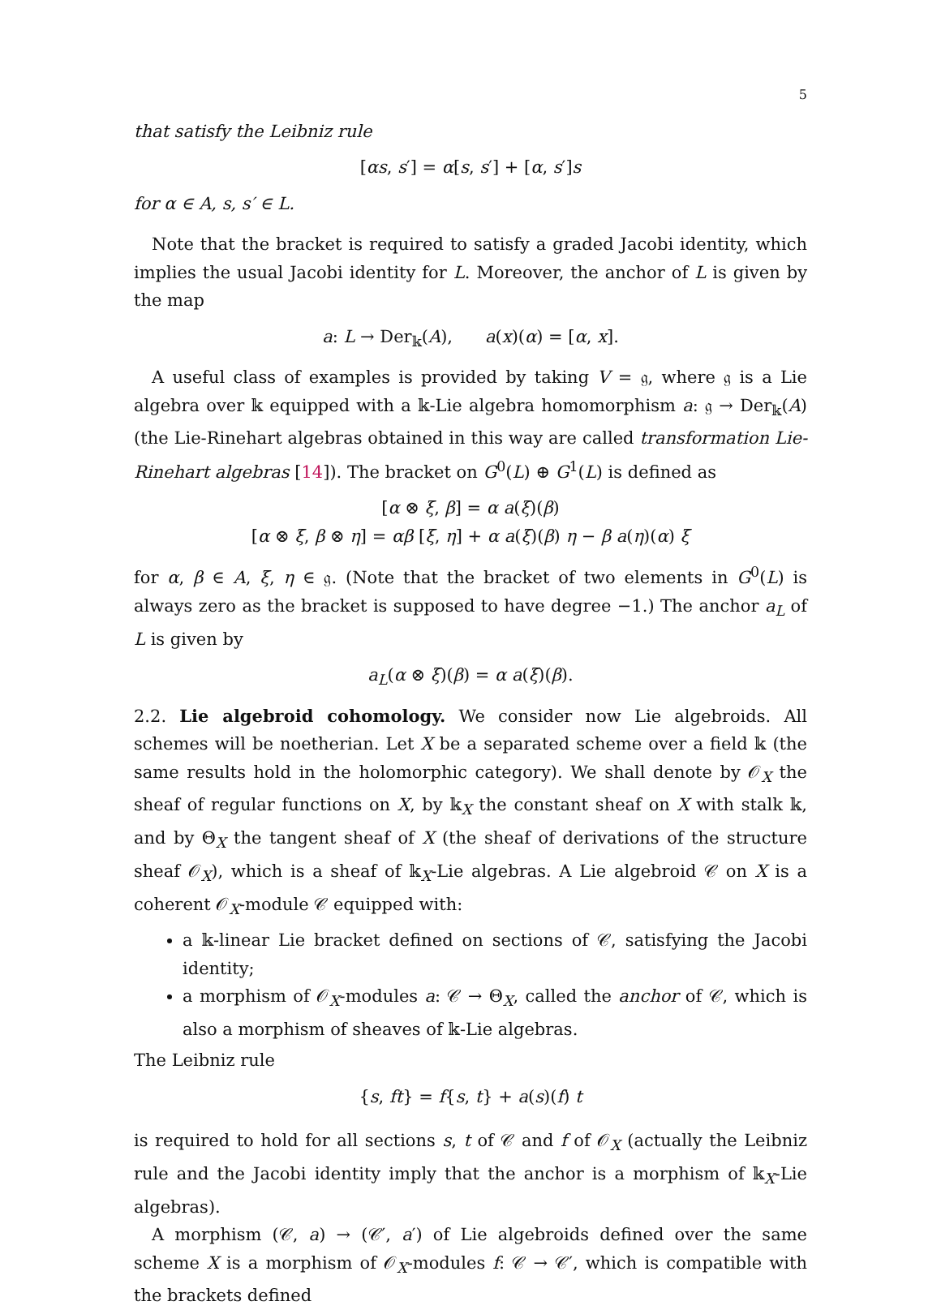5
that satisfy the Leibniz rule
[αs, s′] = α[s, s′] + [α, s′]s
for α ∈ A, s, s′ ∈ L.
Note that the bracket is required to satisfy a graded Jacobi identity, which implies the usual Jacobi identity for L. Moreover, the anchor of L is given by the map
a: L → Der<sub>𝕜</sub>(A), a(x)(α) = [α, x].
A useful class of examples is provided by taking V = 𝔤, where 𝔤 is a Lie algebra over 𝕜 equipped with a 𝕜-Lie algebra homomorphism a: 𝔤 → Der<sub>𝕜</sub>(A) (the Lie-Rinehart algebras obtained in this way are called transformation Lie-Rinehart algebras [14]). The bracket on G<sup>0</sup>(L) ⊕ G<sup>1</sup>(L) is defined as
[α ⊗ ξ, β] = α a(ξ)(β)
[α ⊗ ξ, β ⊗ η] = αβ [ξ, η] + α a(ξ)(β) η − β a(η)(α) ξ
for α, β ∈ A, ξ, η ∈ 𝔤. (Note that the bracket of two elements in G<sup>0</sup>(L) is always zero as the bracket is supposed to have degree −1.) The anchor a<sub>L</sub> of L is given by
a<sub>L</sub>(α ⊗ ξ)(β) = α a(ξ)(β).
2.2. Lie algebroid cohomology. We consider now Lie algebroids. All schemes will be noetherian. Let X be a separated scheme over a field 𝕜 (the same results hold in the holomorphic category). We shall denote by 𝒪<sub>X</sub> the sheaf of regular functions on X, by 𝕜<sub>X</sub> the constant sheaf on X with stalk 𝕜, and by Θ<sub>X</sub> the tangent sheaf of X (the sheaf of derivations of the structure sheaf 𝒪<sub>X</sub>), which is a sheaf of 𝕜<sub>X</sub>-Lie algebras. A Lie algebroid 𝒞 on X is a coherent 𝒪<sub>X</sub>-module 𝒞 equipped with:
a 𝕜-linear Lie bracket defined on sections of 𝒞, satisfying the Jacobi identity;
a morphism of 𝒪<sub>X</sub>-modules a: 𝒞 → Θ<sub>X</sub>, called the anchor of 𝒞, which is also a morphism of sheaves of 𝕜-Lie algebras.
The Leibniz rule
{s, ft} = f{s, t} + a(s)(f) t
is required to hold for all sections s, t of 𝒞 and f of 𝒪<sub>X</sub> (actually the Leibniz rule and the Jacobi identity imply that the anchor is a morphism of 𝕜<sub>X</sub>-Lie algebras).
A morphism (𝒞, a) → (𝒞′, a′) of Lie algebroids defined over the same scheme X is a morphism of 𝒪<sub>X</sub>-modules f: 𝒞 → 𝒞′, which is compatible with the brackets defined